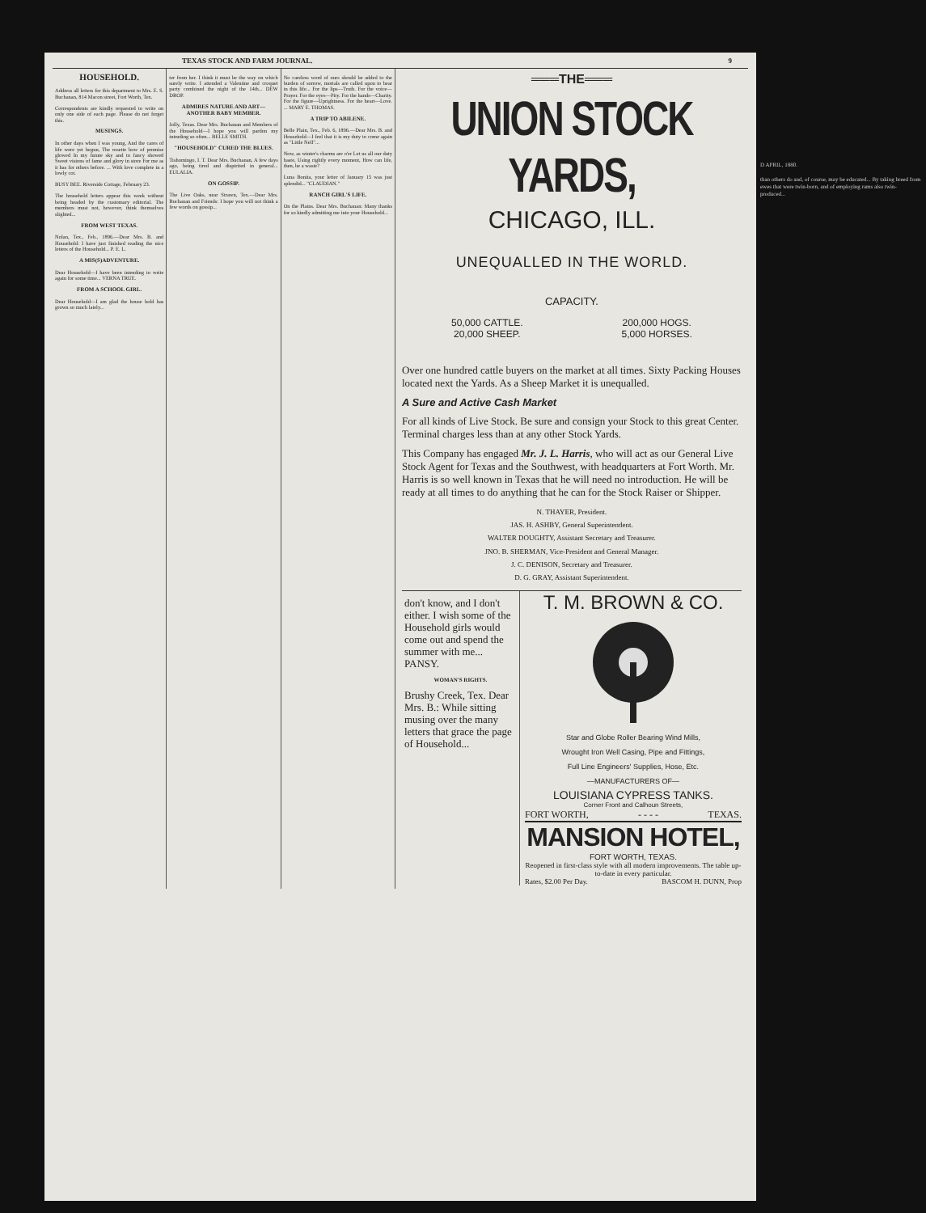TEXAS STOCK AND FARM JOURNAL. 9
HOUSEHOLD.
Address all letters for this department to Mrs. E. S. Buchanan, 814 Macon street, Fort Worth, Tex.
Correspondents are kindly requested to write on only one side of each page. Please do not forget this.
MUSINGS.
In other days when I was young, And the cares of life were yet begun, The rosette bow of promise glowed In my future sky and to fancy showed Sweet visions of fame and glory in store For me as it has for others before. ... With love complete in a lowly cot.
BUSY BEE. Riverside Cottage, February 23.
The household letters appear this week without being headed by the customary editorial. The members must not, however, think themselves slighted...
FROM WEST TEXAS.
Nolan, Tex., Feb., 1896.—Dear Mrs. B. and Household: I have just finished reading the nice letters of the Household... P. E. L.
A MIS(S)ADVENTURE.
Dear Household—I have been intending to write again for some time... VERNA TRUE.
FROM A SCHOOL GIRL.
Dear Household—I am glad the house hold has grown so much lately...
ter from her. I think it must be the way on which surely write. I attended a Valentine and croquet party combined the night of the 14th... DEW DROP.
ADMIRES NATURE AND ART—ANOTHER BABY MEMBER.
Jolly, Texas. Dear Mrs. Buchanan and Members of the Household—I hope you will pardon my intruding so often... BELLE SMITH.
"HOUSEHOLD" CURED THE BLUES.
Tishomingo, I. T. Dear Mrs. Buchanan, A few days ago, being tired and dispirited in general... EULALIA.
ON GOSSIP.
The Live Oaks, near Strawn, Tex.—Dear Mrs. Buchanan and Friends: I hope you will not think a few words on gossip...
No careless word of ours should be added to the burden of sorrow, mortals are called upon to bear in this life... For the lips—Truth. For the voice—Prayer. For the eyes—Pity. For the hands—Charity. For the figure—Uprightness. For the heart—Love. ... MARY E. THOMAS.
A TRIP TO ABILENE.
Belle Plain, Tex., Feb. 6, 1896.—Dear Mrs. B. and Household—I feel that it is my duty to come again as "Little Nell"...
Now, as winter's charms are o'er Let us all our duty haste, Using rightly every moment, How can life, then, be a waste?
Luna Bonita, your letter of January 15 was just splendid... "CLAUDIAN."
RANCH GIRL'S LIFE.
On the Plains. Dear Mrs. Buchanan: Many thanks for so kindly admitting me into your Household...
═══THE═══
UNION STOCK YARDS,
CHICAGO, ILL.
UNEQUALLED IN THE WORLD.
CAPACITY.
50,000 CATTLE.
20,000 SHEEP. 200,000 HOGS.
5,000 HORSES.
Over one hundred cattle buyers on the market at all times. Sixty Packing Houses located next the Yards. As a Sheep Market it is unequalled.
A Sure and Active Cash Market
For all kinds of Live Stock. Be sure and consign your Stock to this great Center. Terminal charges less than at any other Stock Yards.
This Company has engaged Mr. J. L. Harris, who will act as our General Live Stock Agent for Texas and the Southwest, with headquarters at Fort Worth. Mr. Harris is so well known in Texas that he will need no introduction. He will be ready at all times to do anything that he can for the Stock Raiser or Shipper.
N. THAYER, President.
JAS. H. ASHBY, General Superintendent.
WALTER DOUGHTY, Assistant Secretary and Treasurer.
JNO. B. SHERMAN, Vice-President and General Manager.
J. C. DENISON, Secretary and Treasurer.
D. G. GRAY, Assistant Superintendent.
don't know, and I don't either. I wish some of the Household girls would come out and spend the summer with me... PANSY.
WOMAN'S RIGHTS.
Brushy Creek, Tex. Dear Mrs. B.: While sitting musing over the many letters that grace the page of Household...
T. M. BROWN & CO.
Star and Globe Roller Bearing Wind Mills,
Wrought Iron Well Casing, Pipe and Fittings,
Full Line Engineers' Supplies, Hose, Etc.
—MANUFACTURERS OF—
LOUISIANA CYPRESS TANKS.
Corner Front and Calhoun Streets,
FORT WORTH, - - - - TEXAS.
MANSION HOTEL,
FORT WORTH, TEXAS.
Reopened in first-class style with all modern improvements. The table up-to-date in every particular.
Rates, $2.00 Per Day. BASCOM H. DUNN, Prop
D APRIL, 1880.
than others do and, of course, may be educated... By taking breed from ewes that were twin-born, and of employing rams also twin-produced...